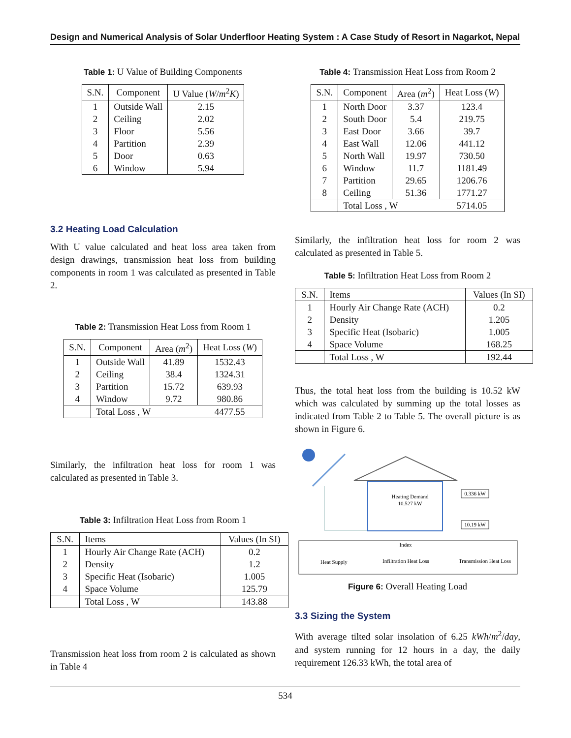Design and Numerical Analysis of Solar Underfloor Heating System : A Case Study of Resort in Nagarkot, Nepal
Table 1: U Value of Building Components
| S.N. | Component | U Value ( W / m<sup>2</sup> K ) |
| --- | --- | --- |
| 1 | Outside Wall | 2.15 |
| 2 | Ceiling | 2.02 |
| 3 | Floor | 5.56 |
| 4 | Partition | 2.39 |
| 5 | Door | 0.63 |
| 6 | Window | 5.94 |
3.2 Heating Load Calculation
With U value calculated and heat loss area taken from design drawings, transmission heat loss from building components in room 1 was calculated as presented in Table 2.
Table 2: Transmission Heat Loss from Room 1
| S.N. | Component | Area ( m<sup>2</sup>) | Heat Loss ( W ) |
| --- | --- | --- | --- |
| 1 | Outside Wall | 41.89 | 1532.43 |
| 2 | Ceiling | 38.4 | 1324.31 |
| 3 | Partition | 15.72 | 639.93 |
| 4 | Window | 9.72 | 980.86 |
| | Total Loss , W | | 4477.55 |
Similarly, the infiltration heat loss for room 1 was calculated as presented in Table 3.
Table 3: Infiltration Heat Loss from Room 1
| S.N. | Items | Values (In SI) |
| --- | --- | --- |
| 1 | Hourly Air Change Rate (ACH) | 0.2 |
| 2 | Density | 1.2 |
| 3 | Specific Heat (Isobaric) | 1.005 |
| 4 | Space Volume | 125.79 |
| | Total Loss , W | 143.88 |
Transmission heat loss from room 2 is calculated as shown in Table 4
Table 4: Transmission Heat Loss from Room 2
| S.N. | Component | Area ( m<sup>2</sup>) | Heat Loss ( W ) |
| --- | --- | --- | --- |
| 1 | North Door | 3.37 | 123.4 |
| 2 | South Door | 5.4 | 219.75 |
| 3 | East Door | 3.66 | 39.7 |
| 4 | East Wall | 12.06 | 441.12 |
| 5 | North Wall | 19.97 | 730.50 |
| 6 | Window | 11.7 | 1181.49 |
| 7 | Partition | 29.65 | 1206.76 |
| 8 | Ceiling | 51.36 | 1771.27 |
| | Total Loss , W | | 5714.05 |
Similarly, the infiltration heat loss for room 2 was calculated as presented in Table 5.
Table 5: Infiltration Heat Loss from Room 2
| S.N. | Items | Values (In SI) |
| --- | --- | --- |
| 1 | Hourly Air Change Rate (ACH) | 0.2 |
| 2 | Density | 1.205 |
| 3 | Specific Heat (Isobaric) | 1.005 |
| 4 | Space Volume | 168.25 |
| | Total Loss , W | 192.44 |
Thus, the total heat loss from the building is 10.52 kW which was calculated by summing up the total losses as indicated from Table 2 to Table 5. The overall picture is as shown in Figure 6.
Heating Demand
10.527 kW
0.336 kW
10.19 kW
Index
Heat Supply
Infiltration Heat Loss
Transmission Heat Loss
Figure 6: Overall Heating Load
3.3 Sizing the System
With average tilted solar insolation of 6.25 kWh/m<sup>2</sup>/day, and system running for 12 hours in a day, the daily requirement 126.33 kWh, the total area of
534